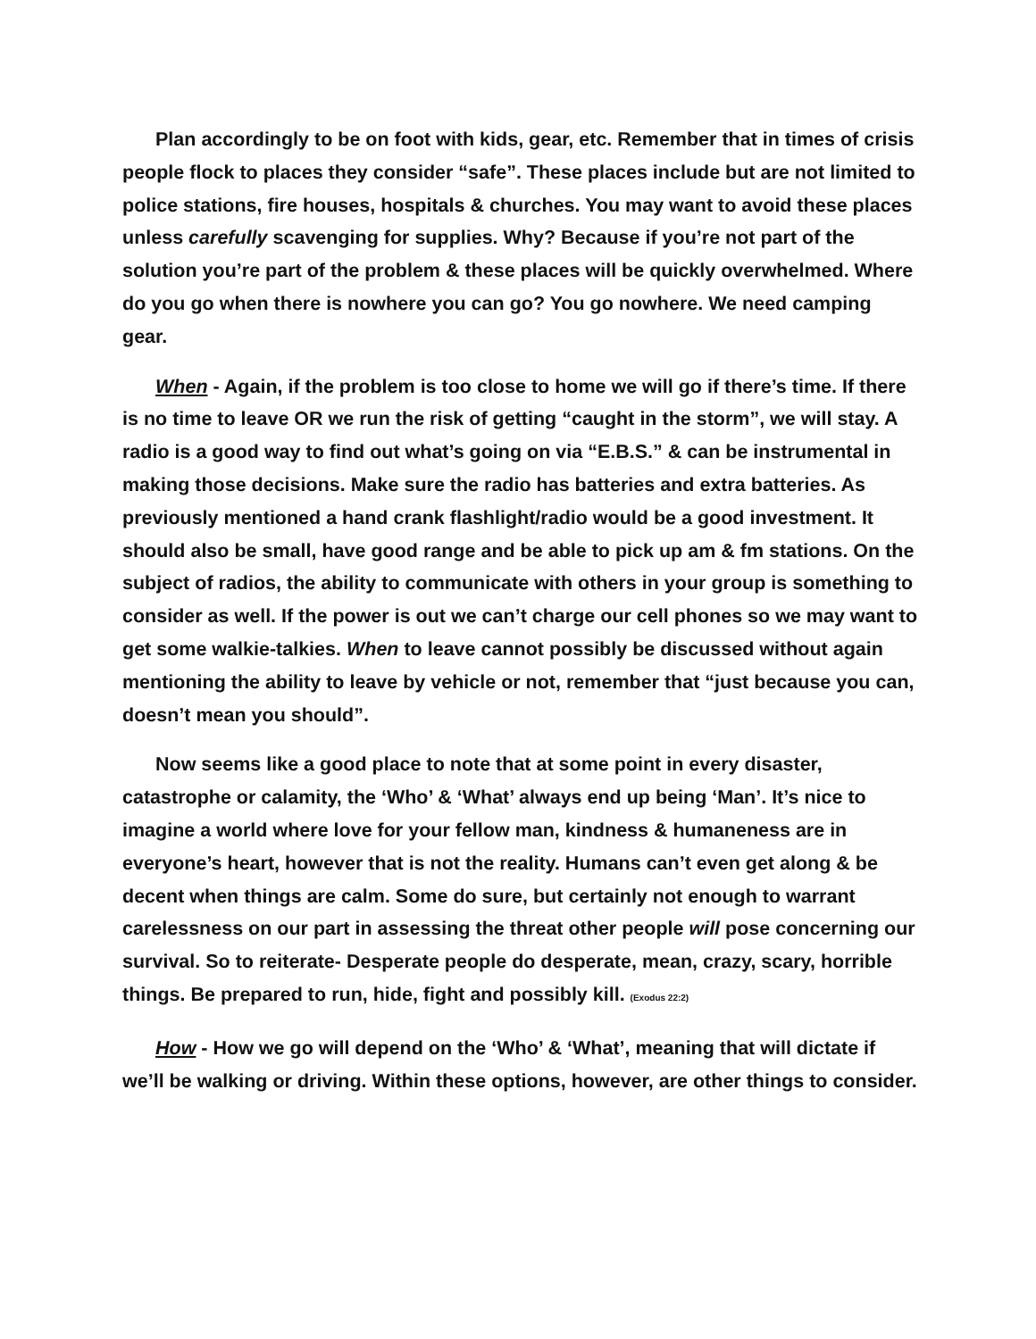Plan accordingly to be on foot with kids, gear, etc. Remember that in times of crisis people flock to places they consider “safe”. These places include but are not limited to police stations, fire houses, hospitals & churches. You may want to avoid these places unless carefully scavenging for supplies. Why? Because if you’re not part of the solution you’re part of the problem & these places will be quickly overwhelmed. Where do you go when there is nowhere you can go? You go nowhere. We need camping gear.
When - Again, if the problem is too close to home we will go if there’s time. If there is no time to leave OR we run the risk of getting “caught in the storm”, we will stay. A radio is a good way to find out what’s going on via “E.B.S.” & can be instrumental in making those decisions. Make sure the radio has batteries and extra batteries. As previously mentioned a hand crank flashlight/radio would be a good investment. It should also be small, have good range and be able to pick up am & fm stations. On the subject of radios, the ability to communicate with others in your group is something to consider as well. If the power is out we can’t charge our cell phones so we may want to get some walkie-talkies. When to leave cannot possibly be discussed without again mentioning the ability to leave by vehicle or not, remember that “just because you can, doesn’t mean you should”.
Now seems like a good place to note that at some point in every disaster, catastrophe or calamity, the ‘Who’ & ‘What’ always end up being ‘Man’. It’s nice to imagine a world where love for your fellow man, kindness & humaneness are in everyone’s heart, however that is not the reality. Humans can’t even get along & be decent when things are calm. Some do sure, but certainly not enough to warrant carelessness on our part in assessing the threat other people will pose concerning our survival. So to reiterate- Desperate people do desperate, mean, crazy, scary, horrible things. Be prepared to run, hide, fight and possibly kill. (Exodus 22:2)
How - How we go will depend on the ‘Who’ & ‘What’, meaning that will dictate if we’ll be walking or driving. Within these options, however, are other things to consider.